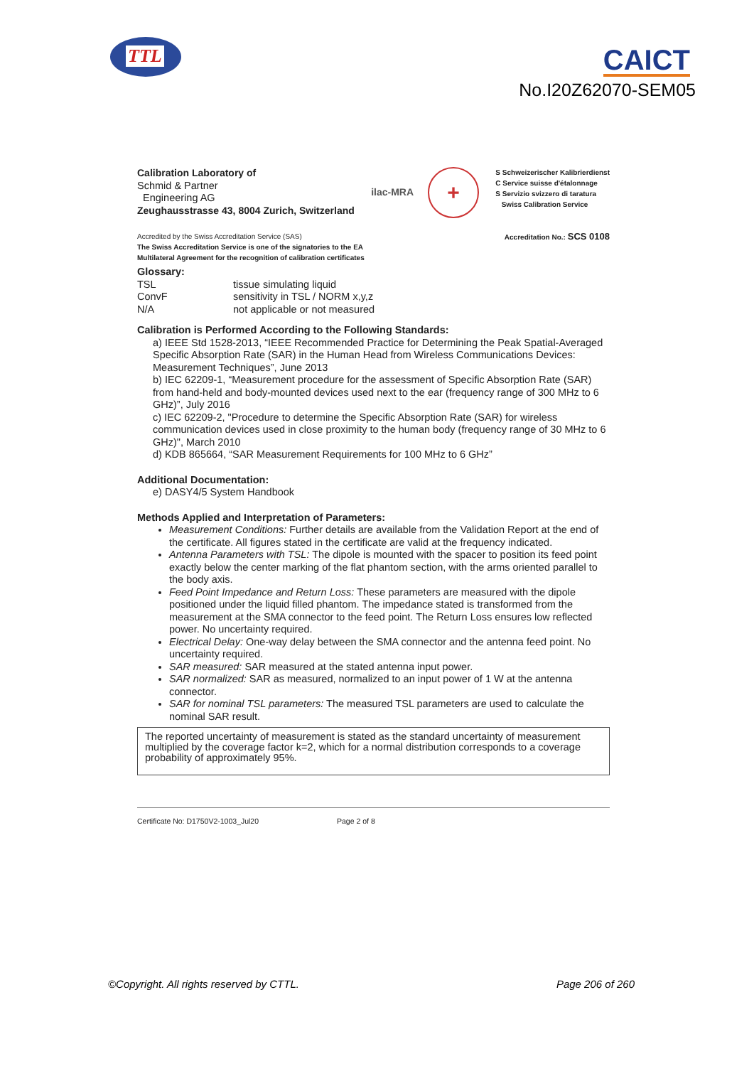TTL
CAICT
No.I20Z62070-SEM05
Calibration Laboratory of
Schmid & Partner
Engineering AG
Zeughausstrasse 43, 8004 Zurich, Switzerland
ilac-MRA
+
S Schweizerischer Kalibrierdienst
C Service suisse d'étalonnage
S Servizio svizzero di taratura
Swiss Calibration Service
Accredited by the Swiss Accreditation Service (SAS)
The Swiss Accreditation Service is one of the signatories to the EA
Multilateral Agreement for the recognition of calibration certificates
Accreditation No.: SCS 0108
Glossary:
TSL
tissue simulating liquid
ConvF
sensitivity in TSL / NORM x,y,z
N/A
not applicable or not measured
Calibration is Performed According to the Following Standards:
a) IEEE Std 1528-2013, “IEEE Recommended Practice for Determining the Peak Spatial-Averaged Specific Absorption Rate (SAR) in the Human Head from Wireless Communications Devices: Measurement Techniques”, June 2013
b) IEC 62209-1, “Measurement procedure for the assessment of Specific Absorption Rate (SAR) from hand-held and body-mounted devices used next to the ear (frequency range of 300 MHz to 6 GHz)”, July 2016
c) IEC 62209-2, "Procedure to determine the Specific Absorption Rate (SAR) for wireless communication devices used in close proximity to the human body (frequency range of 30 MHz to 6 GHz)", March 2010
d) KDB 865664, “SAR Measurement Requirements for 100 MHz to 6 GHz”
Additional Documentation:
e) DASY4/5 System Handbook
Methods Applied and Interpretation of Parameters:
Measurement Conditions: Further details are available from the Validation Report at the end of the certificate. All figures stated in the certificate are valid at the frequency indicated.
Antenna Parameters with TSL: The dipole is mounted with the spacer to position its feed point exactly below the center marking of the flat phantom section, with the arms oriented parallel to the body axis.
Feed Point Impedance and Return Loss: These parameters are measured with the dipole positioned under the liquid filled phantom. The impedance stated is transformed from the measurement at the SMA connector to the feed point. The Return Loss ensures low reflected power. No uncertainty required.
Electrical Delay: One-way delay between the SMA connector and the antenna feed point. No uncertainty required.
SAR measured: SAR measured at the stated antenna input power.
SAR normalized: SAR as measured, normalized to an input power of 1 W at the antenna connector.
SAR for nominal TSL parameters: The measured TSL parameters are used to calculate the nominal SAR result.
The reported uncertainty of measurement is stated as the standard uncertainty of measurement multiplied by the coverage factor k=2, which for a normal distribution corresponds to a coverage probability of approximately 95%.
Certificate No: D1750V2-1003_Jul20 Page 2 of 8
©Copyright. All rights reserved by CTTL. Page 206 of 260